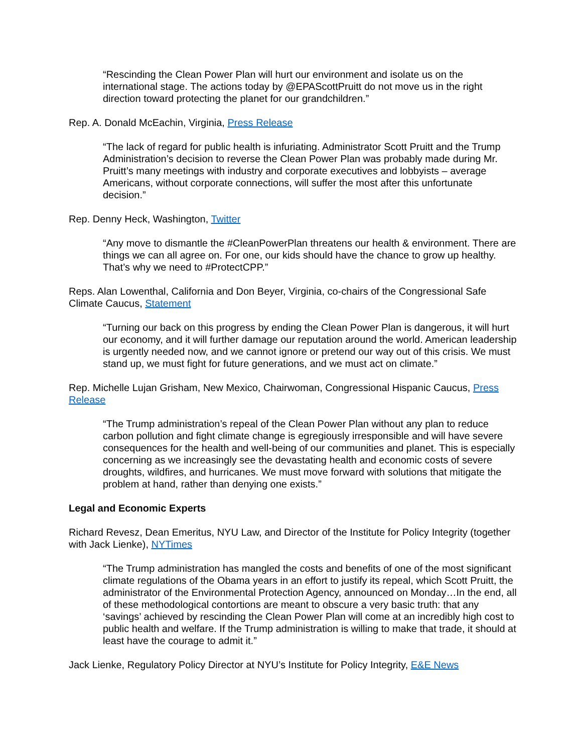“Rescinding the Clean Power Plan will hurt our environment and isolate us on the international stage. The actions today by @EPAScottPruitt do not move us in the right direction toward protecting the planet for our grandchildren.”
Rep. A. Donald McEachin, Virginia, Press Release
“The lack of regard for public health is infuriating. Administrator Scott Pruitt and the Trump Administration’s decision to reverse the Clean Power Plan was probably made during Mr. Pruitt’s many meetings with industry and corporate executives and lobbyists – average Americans, without corporate connections, will suffer the most after this unfortunate decision.”
Rep. Denny Heck, Washington, Twitter
“Any move to dismantle the #CleanPowerPlan threatens our health & environment. There are things we can all agree on. For one, our kids should have the chance to grow up healthy. That’s why we need to #ProtectCPP.”
Reps. Alan Lowenthal, California and Don Beyer, Virginia, co-chairs of the Congressional Safe Climate Caucus, Statement
“Turning our back on this progress by ending the Clean Power Plan is dangerous, it will hurt our economy, and it will further damage our reputation around the world. American leadership is urgently needed now, and we cannot ignore or pretend our way out of this crisis. We must stand up, we must fight for future generations, and we must act on climate.”
Rep. Michelle Lujan Grisham, New Mexico, Chairwoman, Congressional Hispanic Caucus, Press Release
“The Trump administration’s repeal of the Clean Power Plan without any plan to reduce carbon pollution and fight climate change is egregiously irresponsible and will have severe consequences for the health and well-being of our communities and planet. This is especially concerning as we increasingly see the devastating health and economic costs of severe droughts, wildfires, and hurricanes. We must move forward with solutions that mitigate the problem at hand, rather than denying one exists.”
Legal and Economic Experts
Richard Revesz, Dean Emeritus, NYU Law, and Director of the Institute for Policy Integrity (together with Jack Lienke), NYTimes
“The Trump administration has mangled the costs and benefits of one of the most significant climate regulations of the Obama years in an effort to justify its repeal, which Scott Pruitt, the administrator of the Environmental Protection Agency, announced on Monday…In the end, all of these methodological contortions are meant to obscure a very basic truth: that any ‘savings’ achieved by rescinding the Clean Power Plan will come at an incredibly high cost to public health and welfare. If the Trump administration is willing to make that trade, it should at least have the courage to admit it.”
Jack Lienke, Regulatory Policy Director at NYU’s Institute for Policy Integrity, E&E News